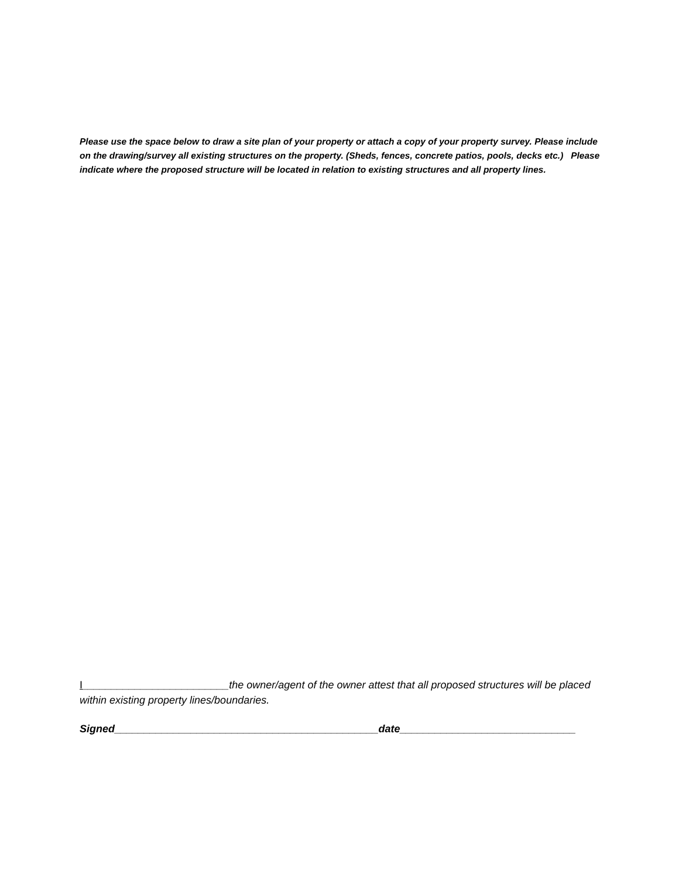Please use the space below to draw a site plan of your property or attach a copy of your property survey. Please include on the drawing/survey all existing structures on the property. (Sheds, fences, concrete patios, pools, decks etc.) Please indicate where the proposed structure will be located in relation to existing structures and all property lines.
I_________________________the owner/agent of the owner attest that all proposed structures will be placed within existing property lines/boundaries.
Signed_____________________________________________date______________________________